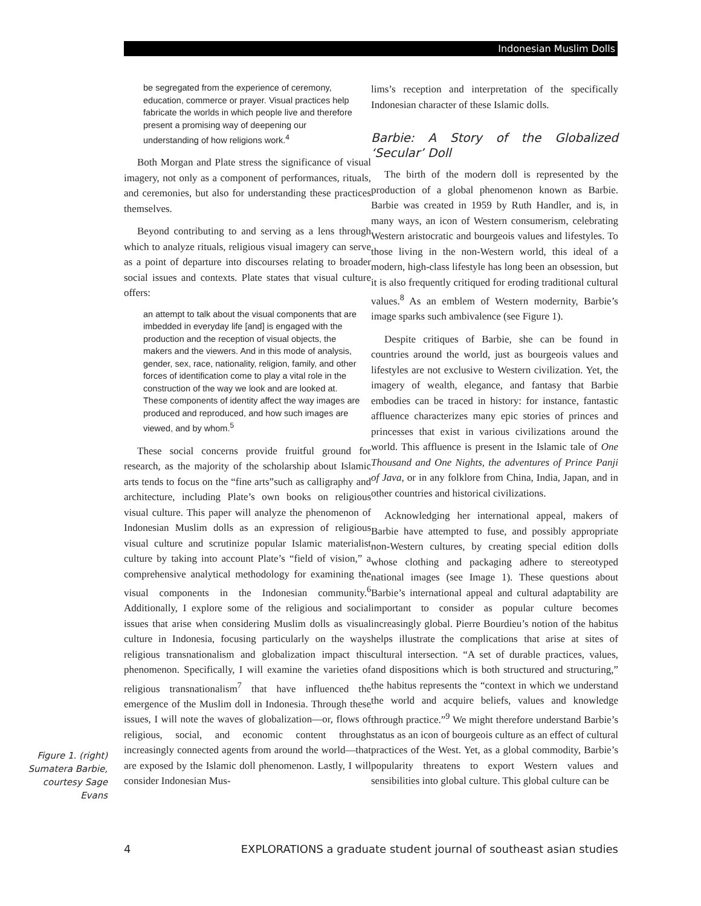Indonesian Muslim Dolls
be segregated from the experience of ceremony, education, commerce or prayer. Visual practices help fabricate the worlds in which people live and therefore present a promising way of deepening our understanding of how religions work.<sup>4</sup>
Both Morgan and Plate stress the significance of visual imagery, not only as a component of performances, rituals, and ceremonies, but also for understanding these practices themselves.
Beyond contributing to and serving as a lens through which to analyze rituals, religious visual imagery can serve as a point of departure into discourses relating to broader social issues and contexts. Plate states that visual culture offers:
an attempt to talk about the visual components that are imbedded in everyday life [and] is engaged with the production and the reception of visual objects, the makers and the viewers. And in this mode of analysis, gender, sex, race, nationality, religion, family, and other forces of identification come to play a vital role in the construction of the way we look and are looked at. These components of identity affect the way images are produced and reproduced, and how such images are viewed, and by whom.<sup>5</sup>
These social concerns provide fruitful ground for research, as the majority of the scholarship about Islamic arts tends to focus on the “fine arts”such as calligraphy and architecture, including Plate’s own books on religious visual culture. This paper will analyze the phenomenon of Indonesian Muslim dolls as an expression of religious visual culture and scrutinize popular Islamic materialist culture by taking into account Plate’s “field of vision,” a comprehensive analytical methodology for examining the visual components in the Indonesian community.<sup>6</sup> Additionally, I explore some of the religious and social issues that arise when considering Muslim dolls as visual culture in Indonesia, focusing particularly on the ways religious transnationalism and globalization impact this phenomenon. Specifically, I will examine the varieties of religious transnationalism<sup>7</sup> that have influenced the emergence of the Muslim doll in Indonesia. Through these issues, I will note the waves of globalization—or, flows of religious, social, and economic content through increasingly connected agents from around the world—that are exposed by the Islamic doll phenomenon. Lastly, I will consider Indonesian Mus-
lims’s reception and interpretation of the specifically Indonesian character of these Islamic dolls.
Barbie: A Story of the Globalized ‘Secular’ Doll
The birth of the modern doll is represented by the production of a global phenomenon known as Barbie. Barbie was created in 1959 by Ruth Handler, and is, in many ways, an icon of Western consumerism, celebrating Western aristocratic and bourgeois values and lifestyles. To those living in the non-Western world, this ideal of a modern, high-class lifestyle has long been an obsession, but it is also frequently critiqued for eroding traditional cultural values.<sup>8</sup> As an emblem of Western modernity, Barbie’s image sparks such ambivalence (see Figure 1).
Despite critiques of Barbie, she can be found in countries around the world, just as bourgeois values and lifestyles are not exclusive to Western civilization. Yet, the imagery of wealth, elegance, and fantasy that Barbie embodies can be traced in history: for instance, fantastic affluence characterizes many epic stories of princes and princesses that exist in various civilizations around the world. This affluence is present in the Islamic tale of One Thousand and One Nights, the adventures of Prince Panji of Java, or in any folklore from China, India, Japan, and in other countries and historical civilizations.
Acknowledging her international appeal, makers of Barbie have attempted to fuse, and possibly appropriate non-Western cultures, by creating special edition dolls whose clothing and packaging adhere to stereotyped national images (see Image 1). These questions about Barbie’s international appeal and cultural adaptability are important to consider as popular culture becomes increasingly global. Pierre Bourdieu’s notion of the habitus helps illustrate the complications that arise at sites of cultural intersection. “A set of durable practices, values, and dispositions which is both structured and structuring,” the habitus represents the “context in which we understand the world and acquire beliefs, values and knowledge through practice.”<sup>9</sup> We might therefore understand Barbie’s status as an icon of bourgeois culture as an effect of cultural practices of the West. Yet, as a global commodity, Barbie’s popularity threatens to export Western values and sensibilities into global culture. This global culture can be
Figure 1. (right) Sumatera Barbie, courtesy Sage Evans
4 EXPLORATIONS a graduate student journal of southeast asian studies